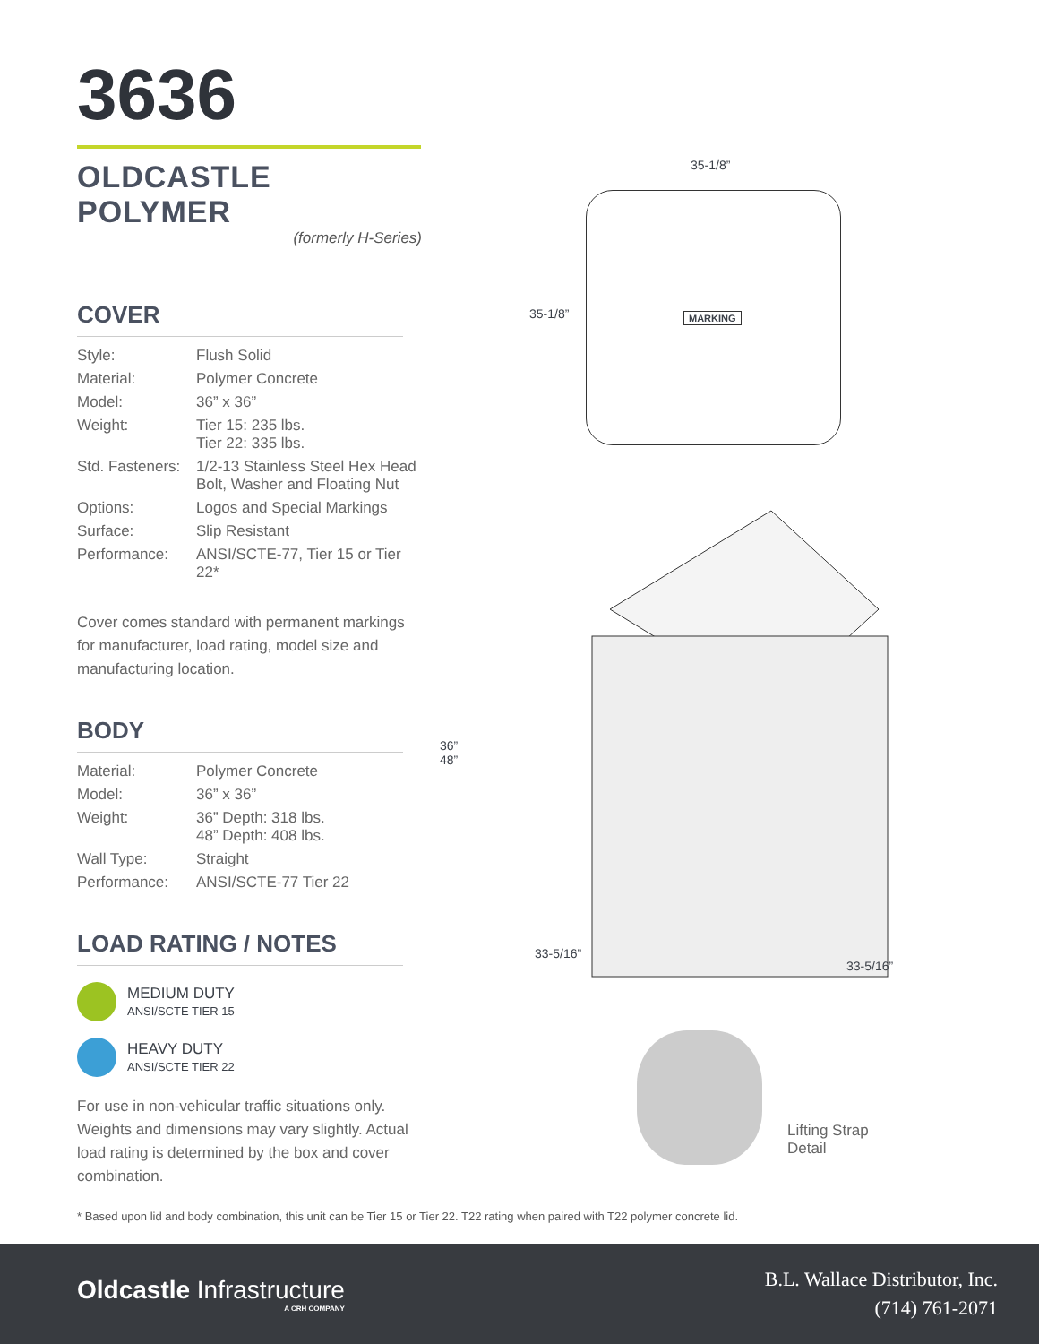3636
OLDCASTLE POLYMER
(formerly H-Series)
COVER
| Style: | Flush Solid |
| Material: | Polymer Concrete |
| Model: | 36” x 36” |
| Weight: | Tier 15: 235 lbs. Tier 22: 335 lbs. |
| Std. Fasteners: | 1/2-13 Stainless Steel Hex Head Bolt, Washer and Floating Nut |
| Options: | Logos and Special Markings |
| Surface: | Slip Resistant |
| Performance: | ANSI/SCTE-77, Tier 15 or Tier 22* |
Cover comes standard with permanent markings for manufacturer, load rating, model size and manufacturing location.
BODY
| Material: | Polymer Concrete |
| Model: | 36” x 36” |
| Weight: | 36” Depth: 318 lbs. 48” Depth: 408 lbs. |
| Wall Type: | Straight |
| Performance: | ANSI/SCTE-77 Tier 22 |
LOAD RATING / NOTES
MEDIUM DUTY
ANSI/SCTE TIER 15
HEAVY DUTY
ANSI/SCTE TIER 22
For use in non-vehicular traffic situations only. Weights and dimensions may vary slightly. Actual load rating is determined by the box and cover combination.
35-1/8”
35-1/8” MARKING
36”
48”
33-5/16”
33-5/16”
Lifting Strap
Detail
* Based upon lid and body combination, this unit can be Tier 15 or Tier 22. T22 rating when paired with T22 polymer concrete lid.
Oldcastle Infrastructure
A CRH COMPANY
B.L. Wallace Distributor, Inc.
(714) 761-2071